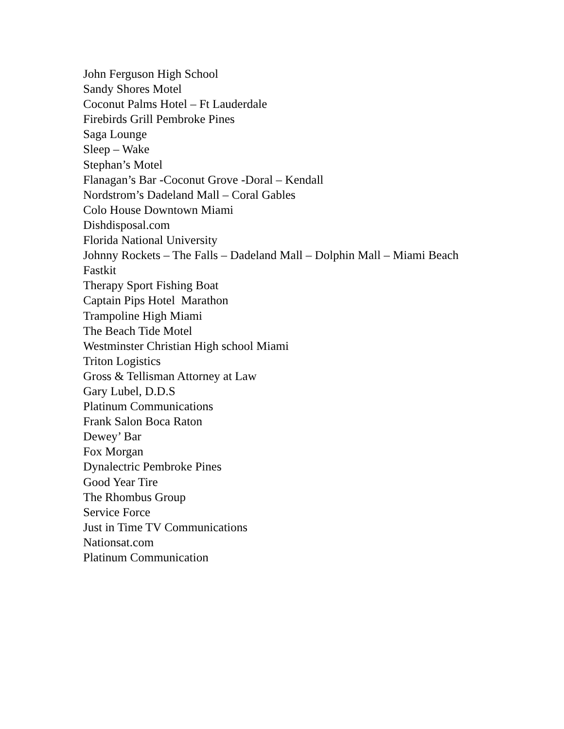John Ferguson High School
Sandy Shores Motel
Coconut Palms Hotel – Ft Lauderdale
Firebirds Grill Pembroke Pines
Saga Lounge
Sleep – Wake
Stephan’s Motel
Flanagan’s Bar -Coconut Grove -Doral – Kendall
Nordstrom’s Dadeland Mall – Coral Gables
Colo House Downtown Miami
Dishdisposal.com
Florida National University
Johnny Rockets – The Falls – Dadeland Mall – Dolphin Mall – Miami Beach
Fastkit
Therapy Sport Fishing Boat
Captain Pips Hotel Marathon
Trampoline High Miami
The Beach Tide Motel
Westminster Christian High school Miami
Triton Logistics
Gross & Tellisman Attorney at Law
Gary Lubel, D.D.S
Platinum Communications
Frank Salon Boca Raton
Dewey’ Bar
Fox Morgan
Dynalectric Pembroke Pines
Good Year Tire
The Rhombus Group
Service Force
Just in Time TV Communications
Nationsat.com
Platinum Communication